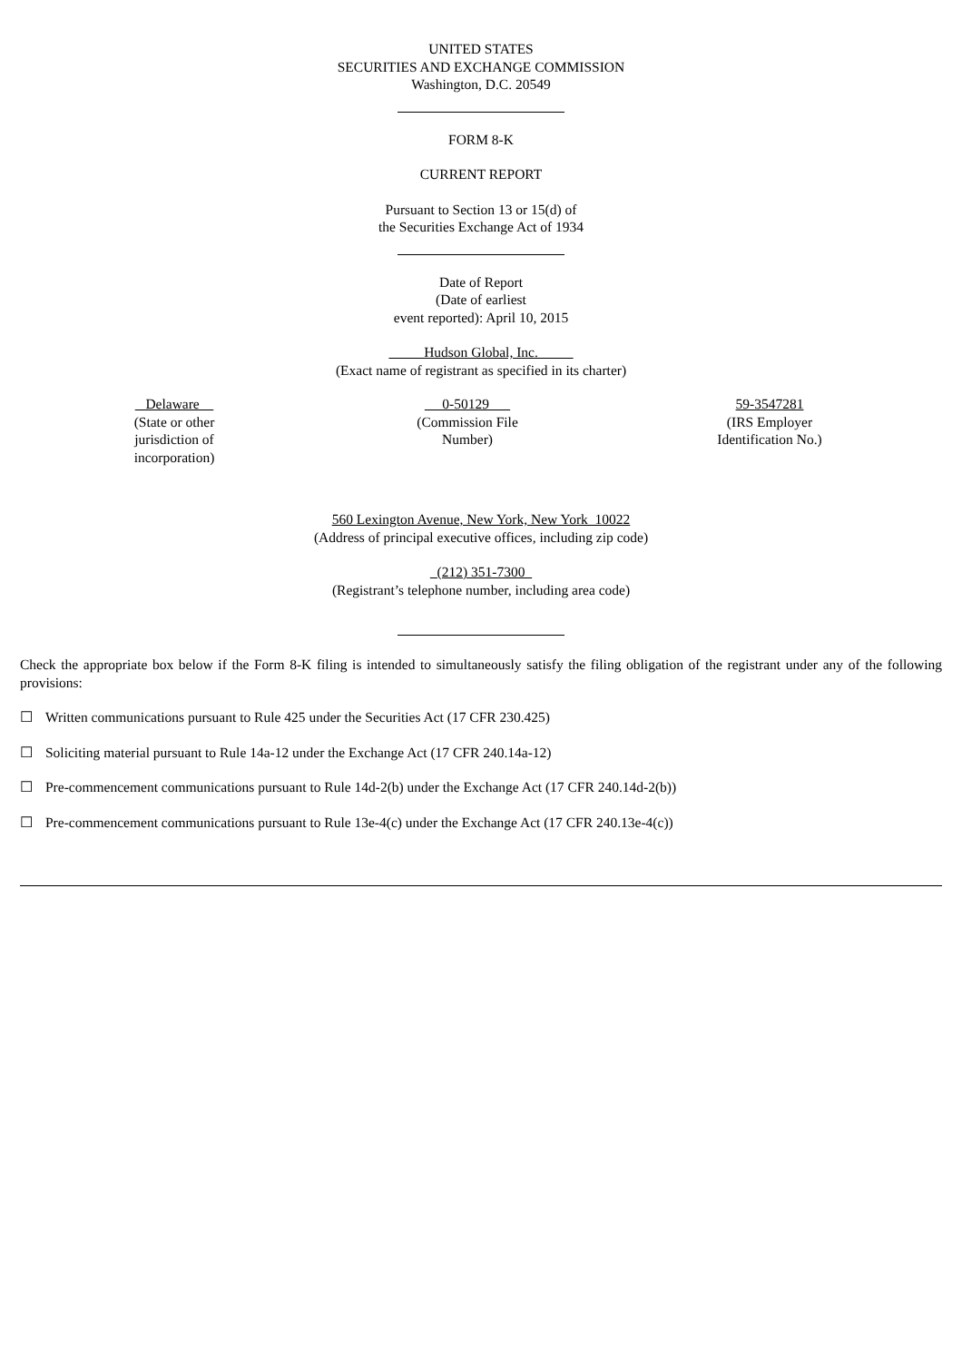UNITED STATES
SECURITIES AND EXCHANGE COMMISSION
Washington, D.C. 20549
FORM 8-K
CURRENT REPORT
Pursuant to Section 13 or 15(d) of
the Securities Exchange Act of 1934
Date of Report
(Date of earliest
event reported): April 10, 2015
Hudson Global, Inc.
(Exact name of registrant as specified in its charter)
Delaware
(State or other
jurisdiction of
incorporation)
0-50129
(Commission File
Number)
59-3547281
(IRS Employer
Identification No.)
560 Lexington Avenue, New York, New York 10022
(Address of principal executive offices, including zip code)
(212) 351-7300
(Registrant’s telephone number, including area code)
Check the appropriate box below if the Form 8-K filing is intended to simultaneously satisfy the filing obligation of the registrant under any of the following provisions:
☐ Written communications pursuant to Rule 425 under the Securities Act (17 CFR 230.425)
☐ Soliciting material pursuant to Rule 14a-12 under the Exchange Act (17 CFR 240.14a-12)
☐ Pre-commencement communications pursuant to Rule 14d-2(b) under the Exchange Act (17 CFR 240.14d-2(b))
☐ Pre-commencement communications pursuant to Rule 13e-4(c) under the Exchange Act (17 CFR 240.13e-4(c))